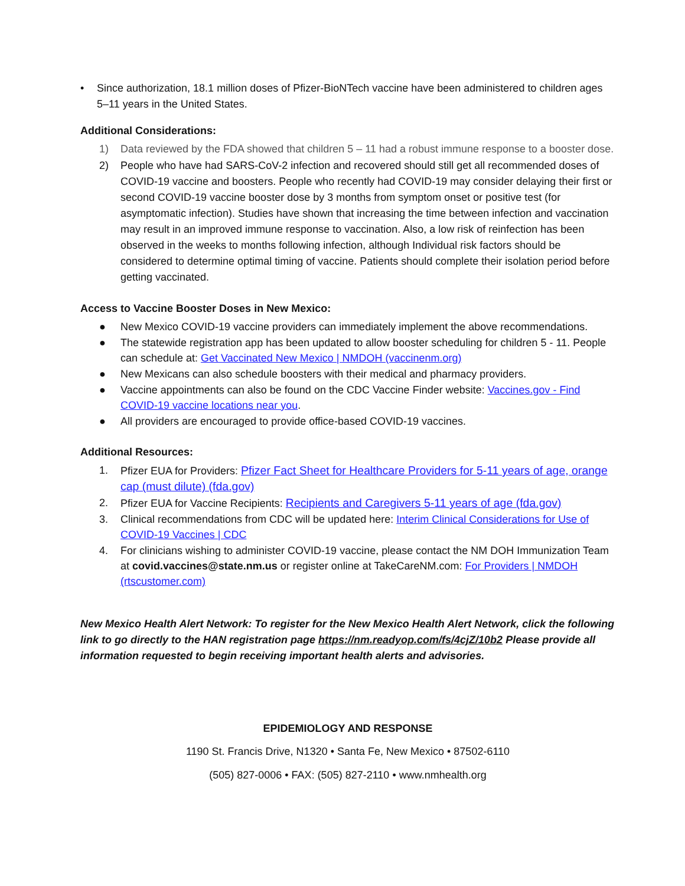• Since authorization, 18.1 million doses of Pfizer-BioNTech vaccine have been administered to children ages 5–11 years in the United States.
Additional Considerations:
1) Data reviewed by the FDA showed that children 5 – 11 had a robust immune response to a booster dose.
2) People who have had SARS-CoV-2 infection and recovered should still get all recommended doses of COVID-19 vaccine and boosters. People who recently had COVID-19 may consider delaying their first or second COVID-19 vaccine booster dose by 3 months from symptom onset or positive test (for asymptomatic infection). Studies have shown that increasing the time between infection and vaccination may result in an improved immune response to vaccination. Also, a low risk of reinfection has been observed in the weeks to months following infection, although Individual risk factors should be considered to determine optimal timing of vaccine. Patients should complete their isolation period before getting vaccinated.
Access to Vaccine Booster Doses in New Mexico:
● New Mexico COVID-19 vaccine providers can immediately implement the above recommendations.
● The statewide registration app has been updated to allow booster scheduling for children 5 - 11. People can schedule at: Get Vaccinated New Mexico | NMDOH (vaccinenm.org)
● New Mexicans can also schedule boosters with their medical and pharmacy providers.
● Vaccine appointments can also be found on the CDC Vaccine Finder website: Vaccines.gov - Find COVID-19 vaccine locations near you.
● All providers are encouraged to provide office-based COVID-19 vaccines.
Additional Resources:
1. Pfizer EUA for Providers: Pfizer Fact Sheet for Healthcare Providers for 5-11 years of age, orange cap (must dilute) (fda.gov)
2. Pfizer EUA for Vaccine Recipients: Recipients and Caregivers 5-11 years of age (fda.gov)
3. Clinical recommendations from CDC will be updated here: Interim Clinical Considerations for Use of COVID-19 Vaccines | CDC
4. For clinicians wishing to administer COVID-19 vaccine, please contact the NM DOH Immunization Team at covid.vaccines@state.nm.us or register online at TakeCareNM.com: For Providers | NMDOH (rtscustomer.com)
New Mexico Health Alert Network: To register for the New Mexico Health Alert Network, click the following link to go directly to the HAN registration page https://nm.readyop.com/fs/4cjZ/10b2 Please provide all information requested to begin receiving important health alerts and advisories.
EPIDEMIOLOGY AND RESPONSE
1190 St. Francis Drive, N1320 • Santa Fe, New Mexico • 87502-6110
(505) 827-0006 • FAX: (505) 827-2110 • www.nmhealth.org